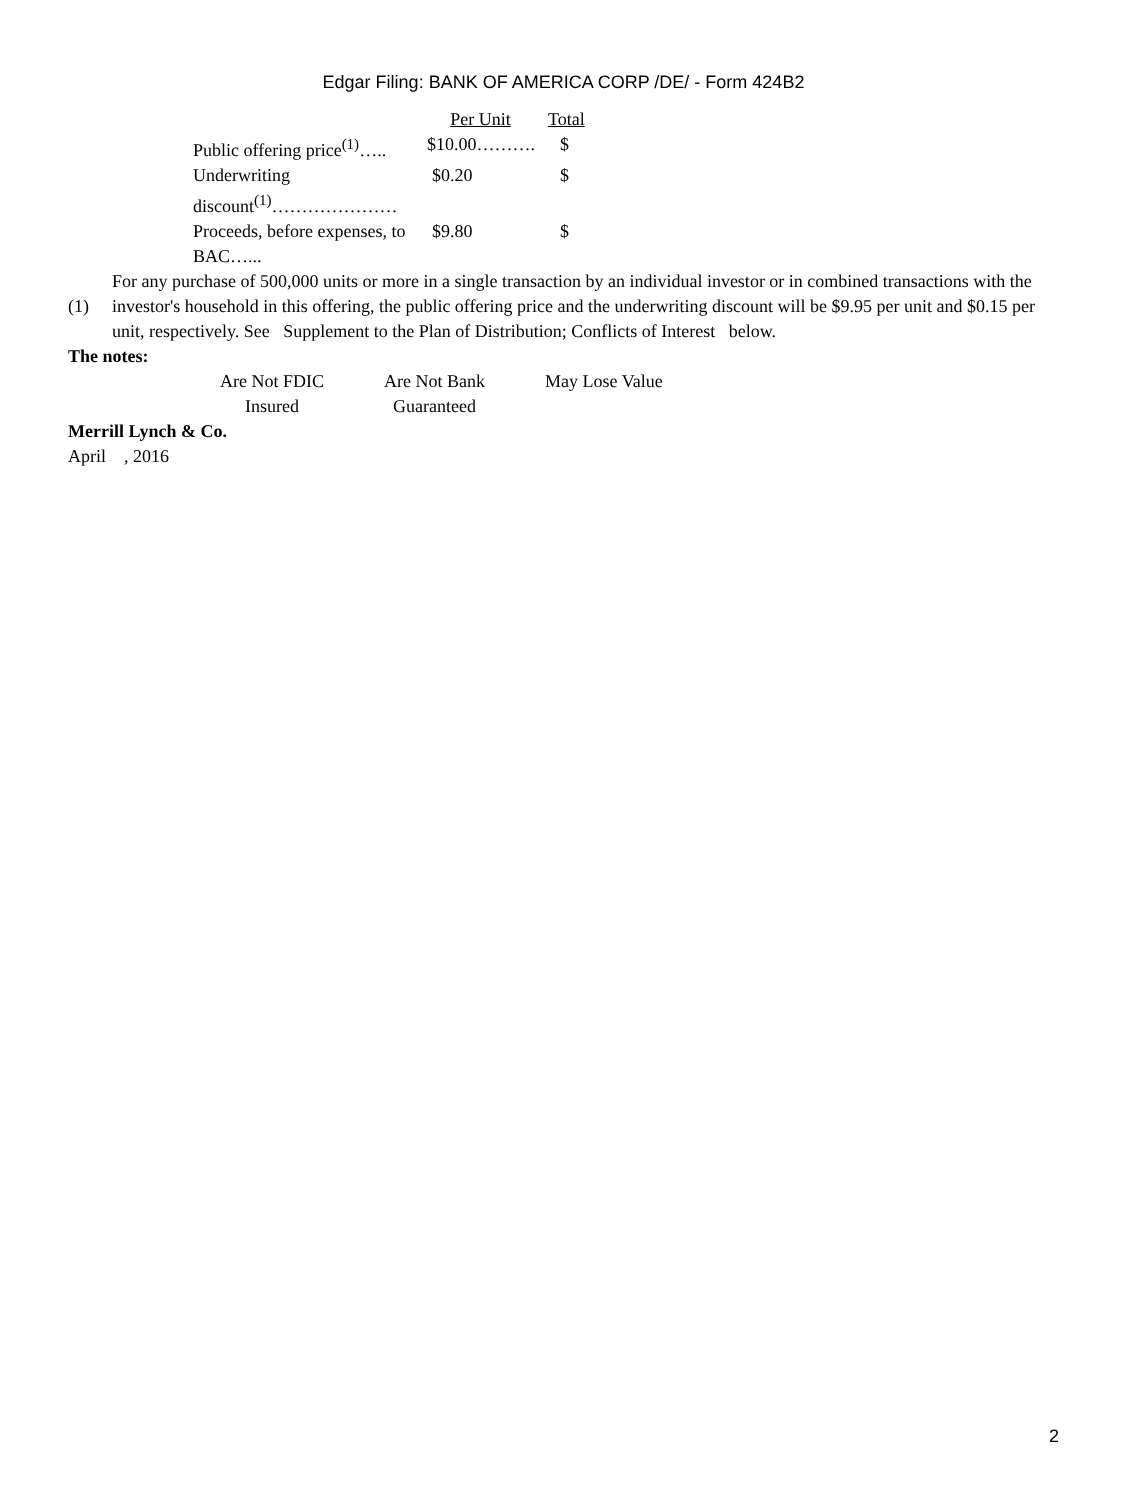Edgar Filing: BANK OF AMERICA CORP /DE/ - Form 424B2
| | Per Unit | Total |
| --- | --- | --- |
| Public offering price<sup>(1)</sup>….. | $10.00………. | $ |
| Underwriting discount<sup>(1)</sup>………………… | $0.20 | $ |
| Proceeds, before expenses, to BAC…... | $9.80 | $ |
| (1) | For any purchase of 500,000 units or more in a single transaction by an individual investor or in combined transactions with the investor's household in this offering, the public offering price and the underwriting discount will be $9.95 per unit and $0.15 per unit, respectively. See Supplement to the Plan of Distribution; Conflicts of Interest below. |
The notes:
| Are Not FDIC Insured | Are Not Bank Guaranteed | May Lose Value |
Merrill Lynch & Co.
April , 2016
2